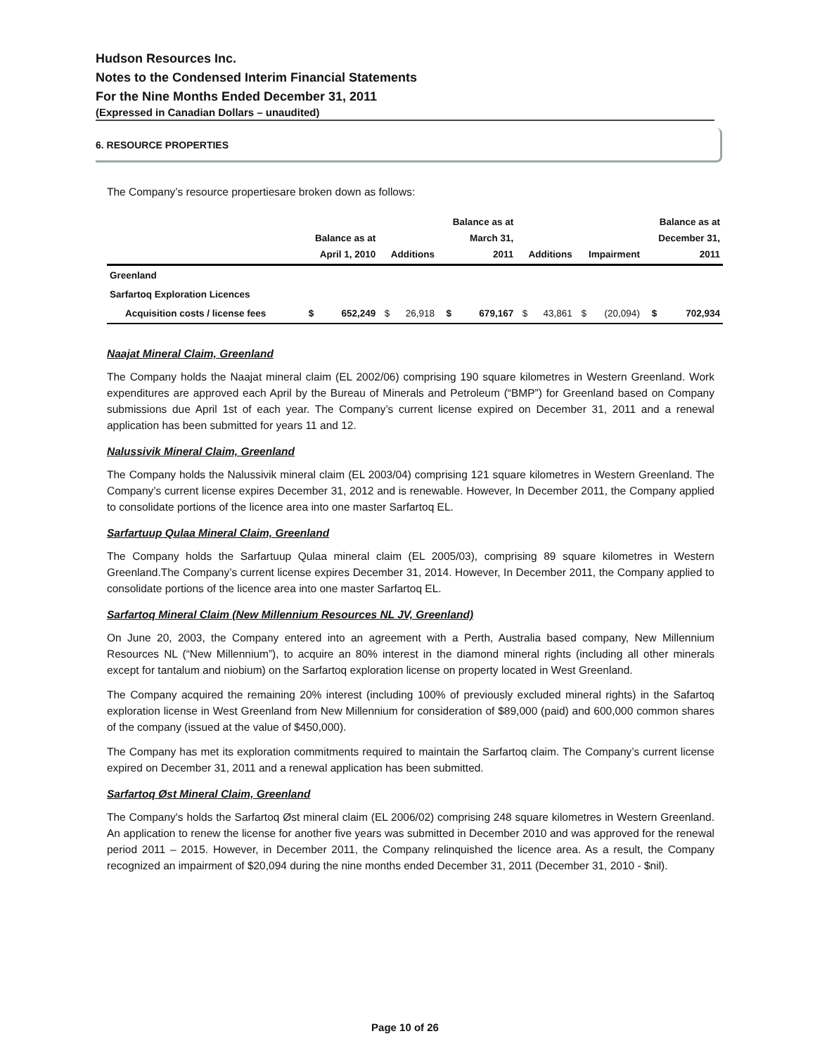Hudson Resources Inc.
Notes to the Condensed Interim Financial Statements
For the Nine Months Ended December 31, 2011
(Expressed in Canadian Dollars – unaudited)
6. RESOURCE PROPERTIES
The Company’s resource propertiesare broken down as follows:
| | Balance as at April 1, 2010 | | Additions | | Balance as at March 31, 2011 | | Additions | | Impairment | | Balance as at December 31, 2011 | |
| --- | --- | --- | --- | --- | --- | --- | --- | --- | --- | --- | --- | --- |
| Greenland | | | | | | | | | | | | |
| Sarfartoq Exploration Licences | | | | | | | | | | | | |
| Acquisition costs / license fees | $ | 652,249 | $ | 26,918 | $ | 679,167 | $ | 43,861 | $ | (20,094) | $ | 702,934 |
Naajat Mineral Claim, Greenland
The Company holds the Naajat mineral claim (EL 2002/06) comprising 190 square kilometres in Western Greenland. Work expenditures are approved each April by the Bureau of Minerals and Petroleum (“BMP”) for Greenland based on Company submissions due April 1st of each year. The Company’s current license expired on December 31, 2011 and a renewal application has been submitted for years 11 and 12.
Nalussivik Mineral Claim, Greenland
The Company holds the Nalussivik mineral claim (EL 2003/04) comprising 121 square kilometres in Western Greenland. The Company’s current license expires December 31, 2012 and is renewable. However, In December 2011, the Company applied to consolidate portions of the licence area into one master Sarfartoq EL.
Sarfartuup Qulaa Mineral Claim, Greenland
The Company holds the Sarfartuup Qulaa mineral claim (EL 2005/03), comprising 89 square kilometres in Western Greenland.The Company’s current license expires December 31, 2014. However, In December 2011, the Company applied to consolidate portions of the licence area into one master Sarfartoq EL.
Sarfartoq Mineral Claim (New Millennium Resources NL JV, Greenland)
On June 20, 2003, the Company entered into an agreement with a Perth, Australia based company, New Millennium Resources NL (“New Millennium”), to acquire an 80% interest in the diamond mineral rights (including all other minerals except for tantalum and niobium) on the Sarfartoq exploration license on property located in West Greenland.
The Company acquired the remaining 20% interest (including 100% of previously excluded mineral rights) in the Safartoq exploration license in West Greenland from New Millennium for consideration of $89,000 (paid) and 600,000 common shares of the company (issued at the value of $450,000).
The Company has met its exploration commitments required to maintain the Sarfartoq claim. The Company’s current license expired on December 31, 2011 and a renewal application has been submitted.
Sarfartoq Øst Mineral Claim, Greenland
The Company's holds the Sarfartoq Øst mineral claim (EL 2006/02) comprising 248 square kilometres in Western Greenland. An application to renew the license for another five years was submitted in December 2010 and was approved for the renewal period 2011 – 2015. However, in December 2011, the Company relinquished the licence area. As a result, the Company recognized an impairment of $20,094 during the nine months ended December 31, 2011 (December 31, 2010 - $nil).
Page 10 of 26